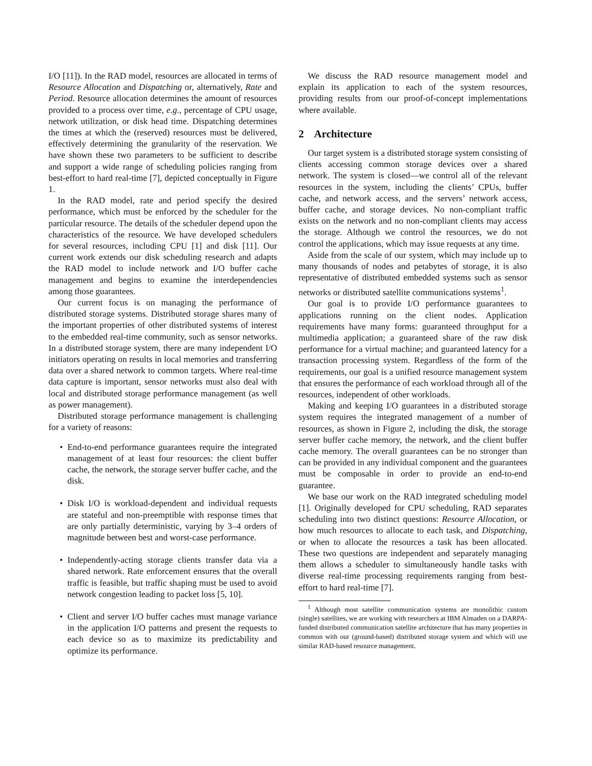I/O [11]). In the RAD model, resources are allocated in terms of Resource Allocation and Dispatching or, alternatively, Rate and Period. Resource allocation determines the amount of resources provided to a process over time, e.g., percentage of CPU usage, network utilization, or disk head time. Dispatching determines the times at which the (reserved) resources must be delivered, effectively determining the granularity of the reservation. We have shown these two parameters to be sufficient to describe and support a wide range of scheduling policies ranging from best-effort to hard real-time [7], depicted conceptually in Figure 1.
In the RAD model, rate and period specify the desired performance, which must be enforced by the scheduler for the particular resource. The details of the scheduler depend upon the characteristics of the resource. We have developed schedulers for several resources, including CPU [1] and disk [11]. Our current work extends our disk scheduling research and adapts the RAD model to include network and I/O buffer cache management and begins to examine the interdependencies among those guarantees.
Our current focus is on managing the performance of distributed storage systems. Distributed storage shares many of the important properties of other distributed systems of interest to the embedded real-time community, such as sensor networks. In a distributed storage system, there are many independent I/O initiators operating on results in local memories and transferring data over a shared network to common targets. Where real-time data capture is important, sensor networks must also deal with local and distributed storage performance management (as well as power management).
Distributed storage performance management is challenging for a variety of reasons:
• End-to-end performance guarantees require the integrated management of at least four resources: the client buffer cache, the network, the storage server buffer cache, and the disk.
• Disk I/O is workload-dependent and individual requests are stateful and non-preemptible with response times that are only partially deterministic, varying by 3–4 orders of magnitude between best and worst-case performance.
• Independently-acting storage clients transfer data via a shared network. Rate enforcement ensures that the overall traffic is feasible, but traffic shaping must be used to avoid network congestion leading to packet loss [5, 10].
• Client and server I/O buffer caches must manage variance in the application I/O patterns and present the requests to each device so as to maximize its predictability and optimize its performance.
We discuss the RAD resource management model and explain its application to each of the system resources, providing results from our proof-of-concept implementations where available.
2 Architecture
Our target system is a distributed storage system consisting of clients accessing common storage devices over a shared network. The system is closed—we control all of the relevant resources in the system, including the clients’ CPUs, buffer cache, and network access, and the servers’ network access, buffer cache, and storage devices. No non-compliant traffic exists on the network and no non-compliant clients may access the storage. Although we control the resources, we do not control the applications, which may issue requests at any time.
Aside from the scale of our system, which may include up to many thousands of nodes and petabytes of storage, it is also representative of distributed embedded systems such as sensor networks or distributed satellite communications systems<sup>1</sup>.
Our goal is to provide I/O performance guarantees to applications running on the client nodes. Application requirements have many forms: guaranteed throughput for a multimedia application; a guaranteed share of the raw disk performance for a virtual machine; and guaranteed latency for a transaction processing system. Regardless of the form of the requirements, our goal is a unified resource management system that ensures the performance of each workload through all of the resources, independent of other workloads.
Making and keeping I/O guarantees in a distributed storage system requires the integrated management of a number of resources, as shown in Figure 2, including the disk, the storage server buffer cache memory, the network, and the client buffer cache memory. The overall guarantees can be no stronger than can be provided in any individual component and the guarantees must be composable in order to provide an end-to-end guarantee.
We base our work on the RAD integrated scheduling model [1]. Originally developed for CPU scheduling, RAD separates scheduling into two distinct questions: Resource Allocation, or how much resources to allocate to each task, and Dispatching, or when to allocate the resources a task has been allocated. These two questions are independent and separately managing them allows a scheduler to simultaneously handle tasks with diverse real-time processing requirements ranging from best-effort to hard real-time [7].
<sup>1</sup> Although most satellite communication systems are monolithic custom (single) satellites, we are working with researchers at IBM Almaden on a DARPA-funded distributed communication satellite architecture that has many properties in common with our (ground-based) distributed storage system and which will use similar RAD-based resource management.